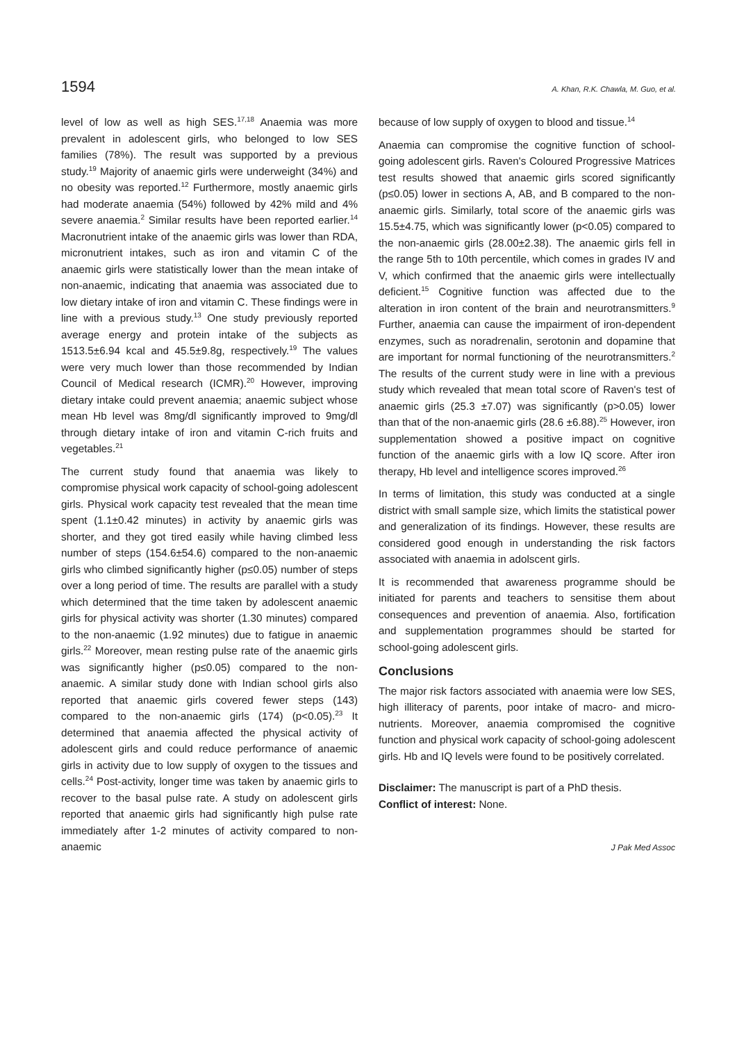1594 A. Khan, R.K. Chawla, M. Guo, et al.
level of low as well as high SES.<sup>17,18</sup> Anaemia was more prevalent in adolescent girls, who belonged to low SES families (78%). The result was supported by a previous study.<sup>19</sup> Majority of anaemic girls were underweight (34%) and no obesity was reported.<sup>12</sup> Furthermore, mostly anaemic girls had moderate anaemia (54%) followed by 42% mild and 4% severe anaemia.<sup>2</sup> Similar results have been reported earlier.<sup>14</sup> Macronutrient intake of the anaemic girls was lower than RDA, micronutrient intakes, such as iron and vitamin C of the anaemic girls were statistically lower than the mean intake of non-anaemic, indicating that anaemia was associated due to low dietary intake of iron and vitamin C. These findings were in line with a previous study.<sup>13</sup> One study previously reported average energy and protein intake of the subjects as 1513.5±6.94 kcal and 45.5±9.8g, respectively.<sup>19</sup> The values were very much lower than those recommended by Indian Council of Medical research (ICMR).<sup>20</sup> However, improving dietary intake could prevent anaemia; anaemic subject whose mean Hb level was 8mg/dl significantly improved to 9mg/dl through dietary intake of iron and vitamin C-rich fruits and vegetables.<sup>21</sup>
The current study found that anaemia was likely to compromise physical work capacity of school-going adolescent girls. Physical work capacity test revealed that the mean time spent (1.1±0.42 minutes) in activity by anaemic girls was shorter, and they got tired easily while having climbed less number of steps (154.6±54.6) compared to the non-anaemic girls who climbed significantly higher (p≤0.05) number of steps over a long period of time. The results are parallel with a study which determined that the time taken by adolescent anaemic girls for physical activity was shorter (1.30 minutes) compared to the non-anaemic (1.92 minutes) due to fatigue in anaemic girls.<sup>22</sup> Moreover, mean resting pulse rate of the anaemic girls was significantly higher (p≤0.05) compared to the non-anaemic. A similar study done with Indian school girls also reported that anaemic girls covered fewer steps (143) compared to the non-anaemic girls (174) (p<0.05).<sup>23</sup> It determined that anaemia affected the physical activity of adolescent girls and could reduce performance of anaemic girls in activity due to low supply of oxygen to the tissues and cells.<sup>24</sup> Post-activity, longer time was taken by anaemic girls to recover to the basal pulse rate. A study on adolescent girls reported that anaemic girls had significantly high pulse rate immediately after 1-2 minutes of activity compared to non-anaemic
because of low supply of oxygen to blood and tissue.<sup>14</sup>
Anaemia can compromise the cognitive function of school-going adolescent girls. Raven's Coloured Progressive Matrices test results showed that anaemic girls scored significantly (p≤0.05) lower in sections A, AB, and B compared to the non-anaemic girls. Similarly, total score of the anaemic girls was 15.5±4.75, which was significantly lower (p<0.05) compared to the non-anaemic girls (28.00±2.38). The anaemic girls fell in the range 5th to 10th percentile, which comes in grades IV and V, which confirmed that the anaemic girls were intellectually deficient.<sup>15</sup> Cognitive function was affected due to the alteration in iron content of the brain and neurotransmitters.<sup>9</sup> Further, anaemia can cause the impairment of iron-dependent enzymes, such as noradrenalin, serotonin and dopamine that are important for normal functioning of the neurotransmitters.<sup>2</sup> The results of the current study were in line with a previous study which revealed that mean total score of Raven's test of anaemic girls (25.3 ±7.07) was significantly (p>0.05) lower than that of the non-anaemic girls (28.6 ±6.88).<sup>25</sup> However, iron supplementation showed a positive impact on cognitive function of the anaemic girls with a low IQ score. After iron therapy, Hb level and intelligence scores improved.<sup>26</sup>
In terms of limitation, this study was conducted at a single district with small sample size, which limits the statistical power and generalization of its findings. However, these results are considered good enough in understanding the risk factors associated with anaemia in adolscent girls.
It is recommended that awareness programme should be initiated for parents and teachers to sensitise them about consequences and prevention of anaemia. Also, fortification and supplementation programmes should be started for school-going adolescent girls.
Conclusions
The major risk factors associated with anaemia were low SES, high illiteracy of parents, poor intake of macro- and micro-nutrients. Moreover, anaemia compromised the cognitive function and physical work capacity of school-going adolescent girls. Hb and IQ levels were found to be positively correlated.
Disclaimer: The manuscript is part of a PhD thesis.
Conflict of interest: None.
J Pak Med Assoc